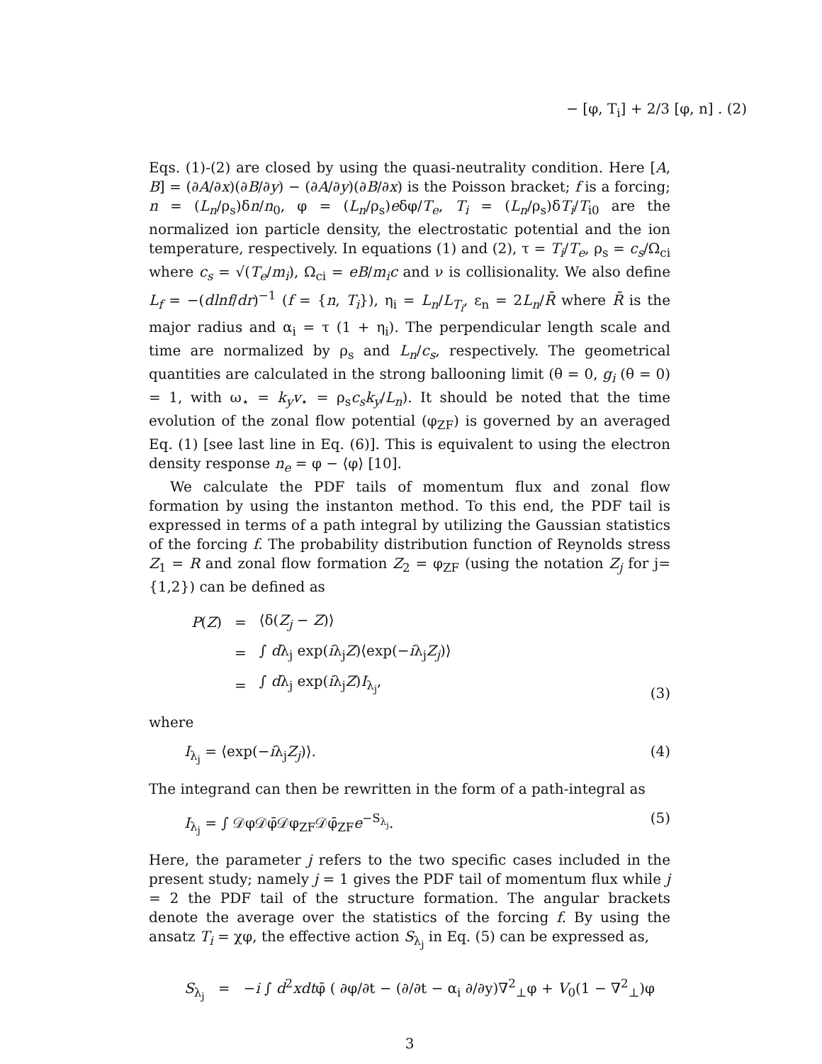− [φ, T<sub>i</sub>] + 2/3 [φ, n] . (2)
Eqs. (1)-(2) are closed by using the quasi-neutrality condition. Here [A, B] = (∂A/∂x)(∂B/∂y) − (∂A/∂y)(∂B/∂x) is the Poisson bracket; f is a forcing; n = (L<sub>n</sub>/ρ<sub>s</sub>)δn/n<sub>0</sub>, φ = (L<sub>n</sub>/ρ<sub>s</sub>)eδφ/T<sub>e</sub>, T<sub>i</sub> = (L<sub>n</sub>/ρ<sub>s</sub>)δT<sub>i</sub>/T<sub>i0</sub> are the normalized ion particle density, the electrostatic potential and the ion temperature, respectively. In equations (1) and (2), τ = T<sub>i</sub>/T<sub>e</sub>, ρ<sub>s</sub> = c<sub>s</sub>/Ω<sub>ci</sub> where c<sub>s</sub> = √(T<sub>e</sub>/m<sub>i</sub>), Ω<sub>ci</sub> = eB/m<sub>i</sub>c and ν is collisionality. We also define L<sub>f</sub> = −(dlnf/dr)<sup>−1</sup> (f = {n, T<sub>i</sub>}), η<sub>i</sub> = L<sub>n</sub>/L<sub>T<sub>i</sub></sub>, ε<sub>n</sub> = 2L<sub>n</sub>/R̄ where R̄ is the major radius and α<sub>i</sub> = τ (1 + η<sub>i</sub>). The perpendicular length scale and time are normalized by ρ<sub>s</sub> and L<sub>n</sub>/c<sub>s</sub>, respectively. The geometrical quantities are calculated in the strong ballooning limit (θ = 0, g<sub>i</sub> (θ = 0) = 1, with ω<sub>⋆</sub> = k<sub>y</sub>v<sub>⋆</sub> = ρ<sub>s</sub>c<sub>s</sub>k<sub>y</sub>/L<sub>n</sub>). It should be noted that the time evolution of the zonal flow potential (φ<sub>ZF</sub>) is governed by an averaged Eq. (1) [see last line in Eq. (6)]. This is equivalent to using the electron density response n<sub>e</sub> = φ − ⟨φ⟩ [10].
We calculate the PDF tails of momentum flux and zonal flow formation by using the instanton method. To this end, the PDF tail is expressed in terms of a path integral by utilizing the Gaussian statistics of the forcing f. The probability distribution function of Reynolds stress Z<sub>1</sub> = R and zonal flow formation Z<sub>2</sub> = φ<sub>ZF</sub> (using the notation Z<sub>j</sub> for j={1,2}) can be defined as
| P ( Z ) | = | ⟨δ( Z<sub>j</sub> − Z )⟩ |
| | = | ∫ d λ<sub>j</sub> exp( i λ<sub>j</sub> Z )⟨exp(− i λ<sub>j</sub> Z<sub>j</sub> )⟩ |
| | = | ∫ d λ<sub>j</sub> exp( i λ<sub>j</sub> Z ) I<sub>λ<sub>j</sub></sub>, |
(3)
where
I<sub>λ<sub>j</sub></sub> = ⟨exp(−iλ<sub>j</sub>Z<sub>j</sub>)⟩. (4)
The integrand can then be rewritten in the form of a path-integral as
I<sub>λ<sub>j</sub></sub> = ∫ 𝒟φ𝒟φ̄𝒟φ<sub>ZF</sub>𝒟φ̄<sub>ZF</sub>e<sup>−S<sub>λ<sub>j</sub></sub></sup>. (5)
Here, the parameter j refers to the two specific cases included in the present study; namely j = 1 gives the PDF tail of momentum flux while j = 2 the PDF tail of the structure formation. The angular brackets denote the average over the statistics of the forcing f. By using the ansatz T<sub>i</sub> = χφ, the effective action S<sub>λ<sub>j</sub></sub> in Eq. (5) can be expressed as,
S<sub>λ<sub>j</sub></sub> = −i ∫ d<sup>2</sup>xdtφ̄ ( ∂φ/∂t − (∂/∂t − α<sub>i</sub> ∂/∂y)∇<sup>2</sup><sub>⊥</sub>φ + V<sub>0</sub>(1 − ∇<sup>2</sup><sub>⊥</sub>)φ
3